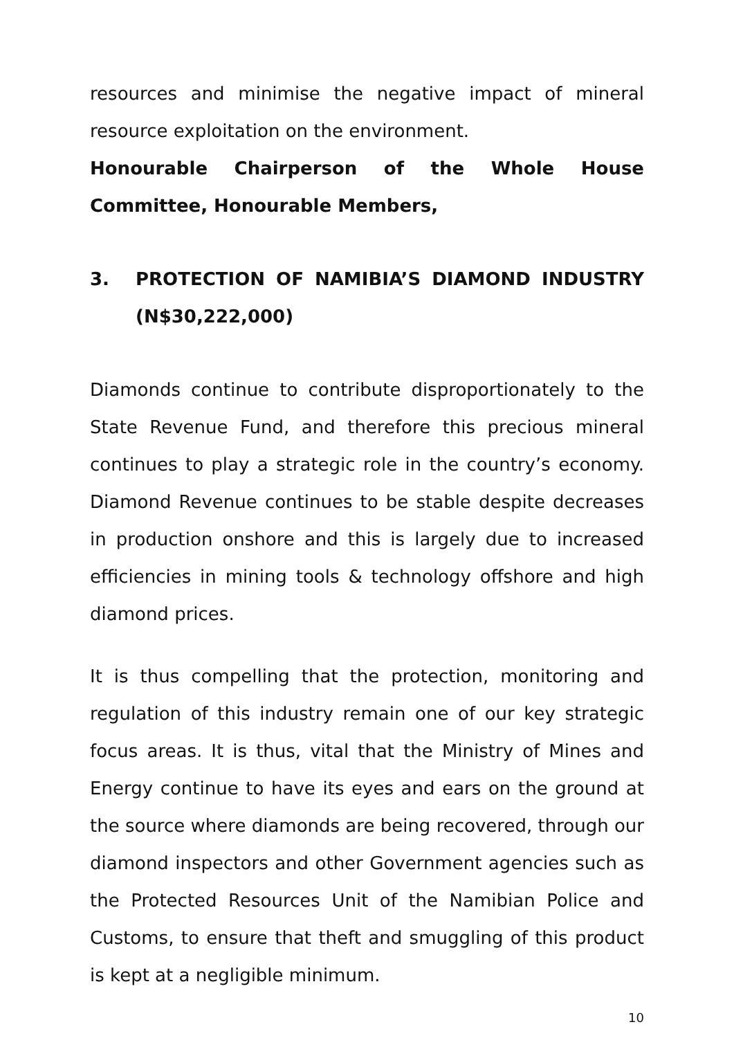resources and minimise the negative impact of mineral resource exploitation on the environment.
Honourable Chairperson of the Whole House Committee, Honourable Members,
3. PROTECTION OF NAMIBIA’S DIAMOND INDUSTRY (N$30,222,000)
Diamonds continue to contribute disproportionately to the State Revenue Fund, and therefore this precious mineral continues to play a strategic role in the country’s economy. Diamond Revenue continues to be stable despite decreases in production onshore and this is largely due to increased efficiencies in mining tools & technology offshore and high diamond prices.
It is thus compelling that the protection, monitoring and regulation of this industry remain one of our key strategic focus areas. It is thus, vital that the Ministry of Mines and Energy continue to have its eyes and ears on the ground at the source where diamonds are being recovered, through our diamond inspectors and other Government agencies such as the Protected Resources Unit of the Namibian Police and Customs, to ensure that theft and smuggling of this product is kept at a negligible minimum.
10